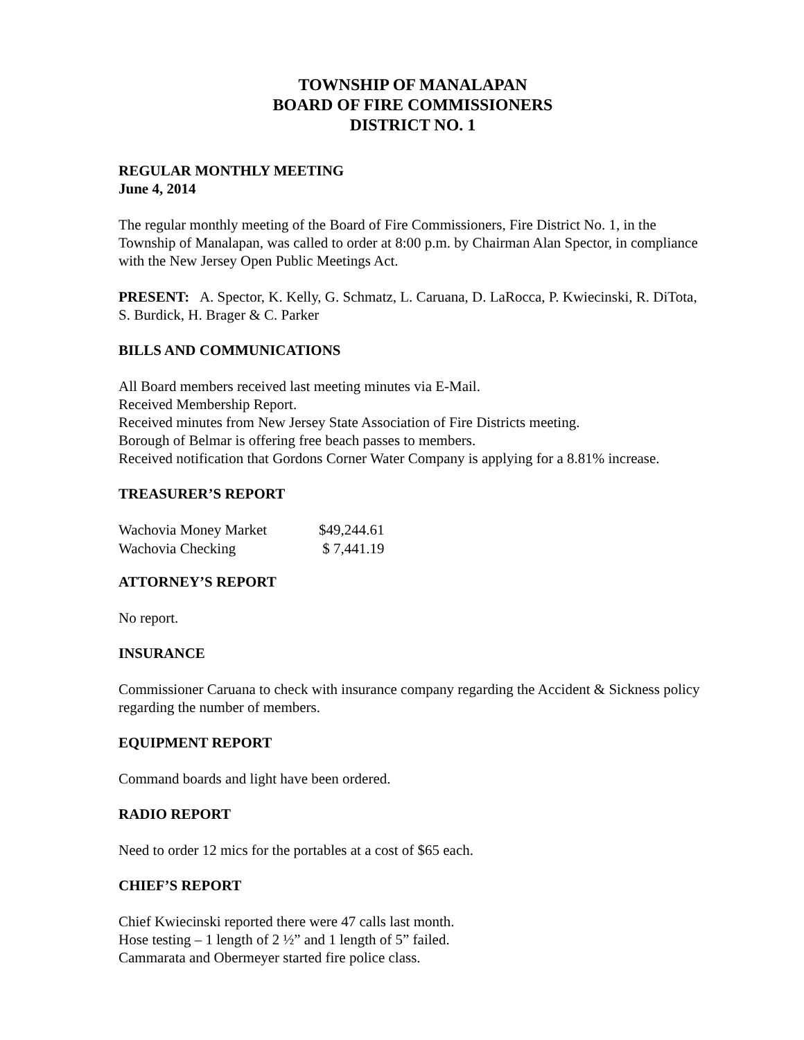TOWNSHIP OF MANALAPAN
BOARD OF FIRE COMMISSIONERS
DISTRICT NO. 1
REGULAR MONTHLY MEETING
June 4, 2014
The regular monthly meeting of the Board of Fire Commissioners, Fire District No. 1, in the Township of Manalapan, was called to order at 8:00 p.m. by Chairman Alan Spector, in compliance with the New Jersey Open Public Meetings Act.
PRESENT: A. Spector, K. Kelly, G. Schmatz, L. Caruana, D. LaRocca, P. Kwiecinski, R. DiTota, S. Burdick, H. Brager & C. Parker
BILLS AND COMMUNICATIONS
All Board members received last meeting minutes via E-Mail.
Received Membership Report.
Received minutes from New Jersey State Association of Fire Districts meeting.
Borough of Belmar is offering free beach passes to members.
Received notification that Gordons Corner Water Company is applying for a 8.81% increase.
TREASURER’S REPORT
| Wachovia Money Market | $49,244.61 |
| Wachovia Checking | $ 7,441.19 |
ATTORNEY’S REPORT
No report.
INSURANCE
Commissioner Caruana to check with insurance company regarding the Accident & Sickness policy regarding the number of members.
EQUIPMENT REPORT
Command boards and light have been ordered.
RADIO REPORT
Need to order 12 mics for the portables at a cost of $65 each.
CHIEF’S REPORT
Chief Kwiecinski reported there were 47 calls last month.
Hose testing – 1 length of 2 ½” and 1 length of 5” failed.
Cammarata and Obermeyer started fire police class.